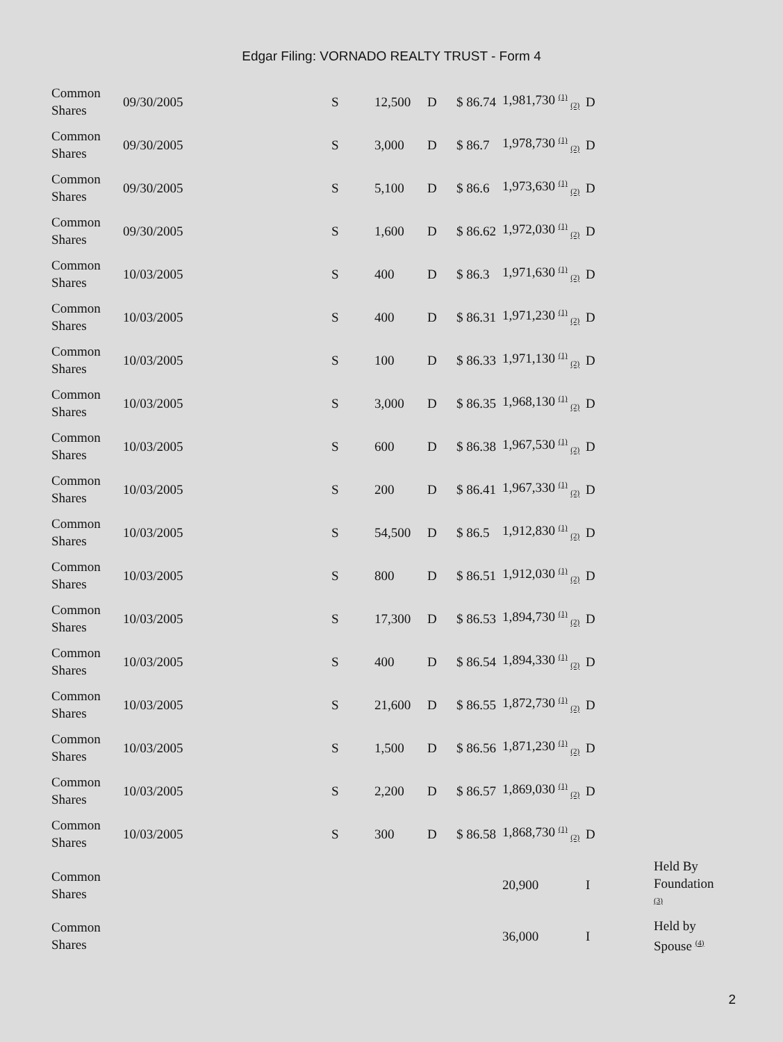Edgar Filing: VORNADO REALTY TRUST - Form 4
| Common Shares | 09/30/2005 | S | 12,500 | D | $ 86.74 | 1,981,730 <sup>(1)</sup> <sub>(2)</sub> | D | |
| Common Shares | 09/30/2005 | S | 3,000 | D | $ 86.7 | 1,978,730 <sup>(1)</sup> <sub>(2)</sub> | D | |
| Common Shares | 09/30/2005 | S | 5,100 | D | $ 86.6 | 1,973,630 <sup>(1)</sup> <sub>(2)</sub> | D | |
| Common Shares | 09/30/2005 | S | 1,600 | D | $ 86.62 | 1,972,030 <sup>(1)</sup> <sub>(2)</sub> | D | |
| Common Shares | 10/03/2005 | S | 400 | D | $ 86.3 | 1,971,630 <sup>(1)</sup> <sub>(2)</sub> | D | |
| Common Shares | 10/03/2005 | S | 400 | D | $ 86.31 | 1,971,230 <sup>(1)</sup> <sub>(2)</sub> | D | |
| Common Shares | 10/03/2005 | S | 100 | D | $ 86.33 | 1,971,130 <sup>(1)</sup> <sub>(2)</sub> | D | |
| Common Shares | 10/03/2005 | S | 3,000 | D | $ 86.35 | 1,968,130 <sup>(1)</sup> <sub>(2)</sub> | D | |
| Common Shares | 10/03/2005 | S | 600 | D | $ 86.38 | 1,967,530 <sup>(1)</sup> <sub>(2)</sub> | D | |
| Common Shares | 10/03/2005 | S | 200 | D | $ 86.41 | 1,967,330 <sup>(1)</sup> <sub>(2)</sub> | D | |
| Common Shares | 10/03/2005 | S | 54,500 | D | $ 86.5 | 1,912,830 <sup>(1)</sup> <sub>(2)</sub> | D | |
| Common Shares | 10/03/2005 | S | 800 | D | $ 86.51 | 1,912,030 <sup>(1)</sup> <sub>(2)</sub> | D | |
| Common Shares | 10/03/2005 | S | 17,300 | D | $ 86.53 | 1,894,730 <sup>(1)</sup> <sub>(2)</sub> | D | |
| Common Shares | 10/03/2005 | S | 400 | D | $ 86.54 | 1,894,330 <sup>(1)</sup> <sub>(2)</sub> | D | |
| Common Shares | 10/03/2005 | S | 21,600 | D | $ 86.55 | 1,872,730 <sup>(1)</sup> <sub>(2)</sub> | D | |
| Common Shares | 10/03/2005 | S | 1,500 | D | $ 86.56 | 1,871,230 <sup>(1)</sup> <sub>(2)</sub> | D | |
| Common Shares | 10/03/2005 | S | 2,200 | D | $ 86.57 | 1,869,030 <sup>(1)</sup> <sub>(2)</sub> | D | |
| Common Shares | 10/03/2005 | S | 300 | D | $ 86.58 | 1,868,730 <sup>(1)</sup> <sub>(2)</sub> | D | |
| Common Shares | | | | | | 20,900 | I | Held By Foundation <sup>(3)</sup> |
| Common Shares | | | | | | 36,000 | I | Held by Spouse <sup>(4)</sup> |
2